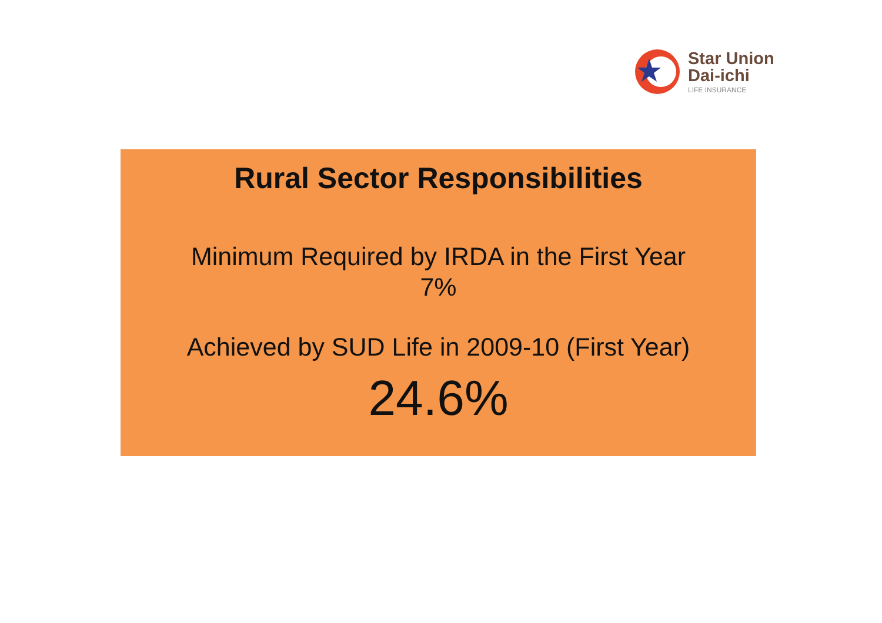Star Union
Dai-ichi
LIFE INSURANCE
Rural Sector Responsibilities
Minimum Required by IRDA in the First Year
7%
Achieved by SUD Life in 2009-10 (First Year)
24.6%